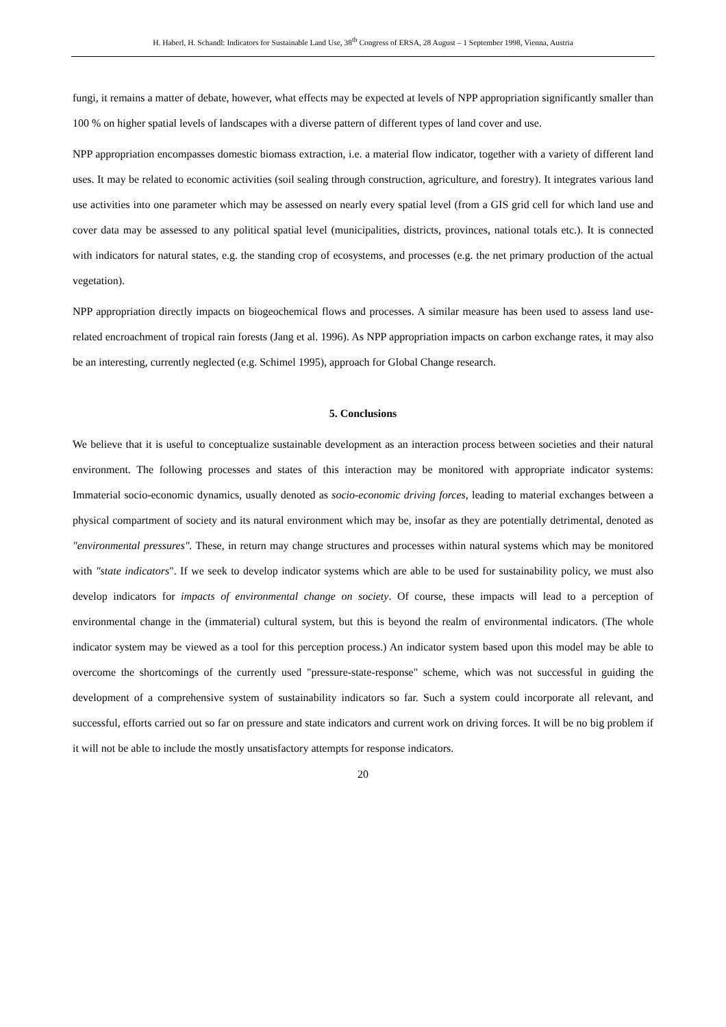H. Haberl, H. Schandl: Indicators for Sustainable Land Use, 38<sup>th</sup> Congress of ERSA, 28 August – 1 September 1998, Vienna, Austria
fungi, it remains a matter of debate, however, what effects may be expected at levels of NPP appropriation significantly smaller than 100 % on higher spatial levels of landscapes with a diverse pattern of different types of land cover and use.
NPP appropriation encompasses domestic biomass extraction, i.e. a material flow indicator, together with a variety of different land uses. It may be related to economic activities (soil sealing through construction, agriculture, and forestry). It integrates various land use activities into one parameter which may be assessed on nearly every spatial level (from a GIS grid cell for which land use and cover data may be assessed to any political spatial level (municipalities, districts, provinces, national totals etc.). It is connected with indicators for natural states, e.g. the standing crop of ecosystems, and processes (e.g. the net primary production of the actual vegetation).
NPP appropriation directly impacts on biogeochemical flows and processes. A similar measure has been used to assess land use-related encroachment of tropical rain forests (Jang et al. 1996). As NPP appropriation impacts on carbon exchange rates, it may also be an interesting, currently neglected (e.g. Schimel 1995), approach for Global Change research.
5. Conclusions
We believe that it is useful to conceptualize sustainable development as an interaction process between societies and their natural environment. The following processes and states of this interaction may be monitored with appropriate indicator systems: Immaterial socio-economic dynamics, usually denoted as socio-economic driving forces, leading to material exchanges between a physical compartment of society and its natural environment which may be, insofar as they are potentially detrimental, denoted as "environmental pressures". These, in return may change structures and processes within natural systems which may be monitored with "state indicators". If we seek to develop indicator systems which are able to be used for sustainability policy, we must also develop indicators for impacts of environmental change on society. Of course, these impacts will lead to a perception of environmental change in the (immaterial) cultural system, but this is beyond the realm of environmental indicators. (The whole indicator system may be viewed as a tool for this perception process.) An indicator system based upon this model may be able to overcome the shortcomings of the currently used "pressure-state-response" scheme, which was not successful in guiding the development of a comprehensive system of sustainability indicators so far. Such a system could incorporate all relevant, and successful, efforts carried out so far on pressure and state indicators and current work on driving forces. It will be no big problem if it will not be able to include the mostly unsatisfactory attempts for response indicators.
20